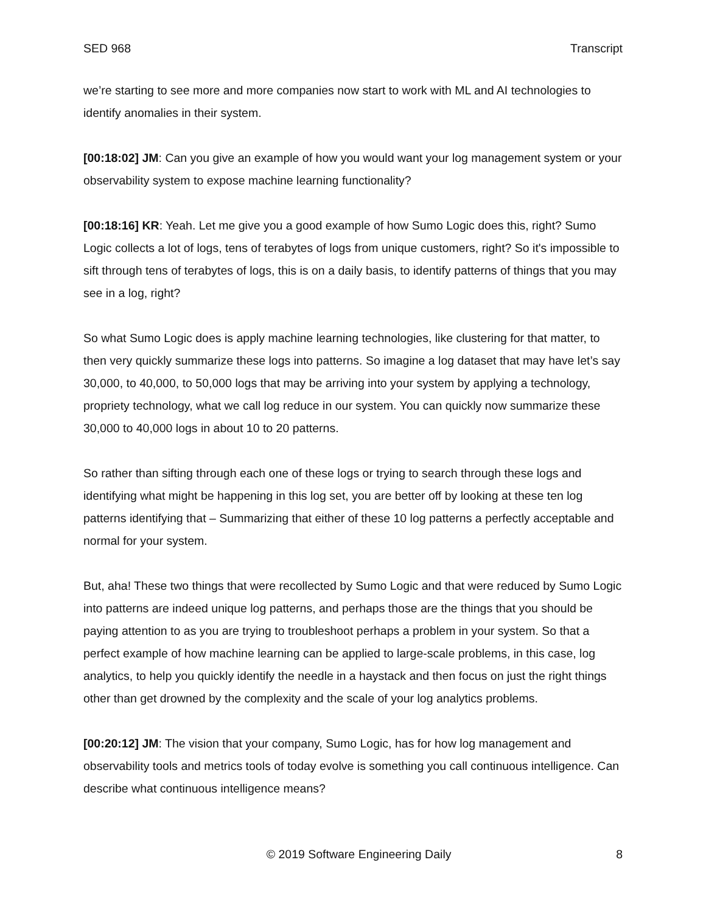SED 968 Transcript
we’re starting to see more and more companies now start to work with ML and AI technologies to identify anomalies in their system.
[00:18:02] JM: Can you give an example of how you would want your log management system or your observability system to expose machine learning functionality?
[00:18:16] KR: Yeah. Let me give you a good example of how Sumo Logic does this, right? Sumo Logic collects a lot of logs, tens of terabytes of logs from unique customers, right? So it's impossible to sift through tens of terabytes of logs, this is on a daily basis, to identify patterns of things that you may see in a log, right?
So what Sumo Logic does is apply machine learning technologies, like clustering for that matter, to then very quickly summarize these logs into patterns. So imagine a log dataset that may have let’s say 30,000, to 40,000, to 50,000 logs that may be arriving into your system by applying a technology, propriety technology, what we call log reduce in our system. You can quickly now summarize these 30,000 to 40,000 logs in about 10 to 20 patterns.
So rather than sifting through each one of these logs or trying to search through these logs and identifying what might be happening in this log set, you are better off by looking at these ten log patterns identifying that – Summarizing that either of these 10 log patterns a perfectly acceptable and normal for your system.
But, aha! These two things that were recollected by Sumo Logic and that were reduced by Sumo Logic into patterns are indeed unique log patterns, and perhaps those are the things that you should be paying attention to as you are trying to troubleshoot perhaps a problem in your system. So that a perfect example of how machine learning can be applied to large-scale problems, in this case, log analytics, to help you quickly identify the needle in a haystack and then focus on just the right things other than get drowned by the complexity and the scale of your log analytics problems.
[00:20:12] JM: The vision that your company, Sumo Logic, has for how log management and observability tools and metrics tools of today evolve is something you call continuous intelligence. Can describe what continuous intelligence means?
© 2019 Software Engineering Daily 8